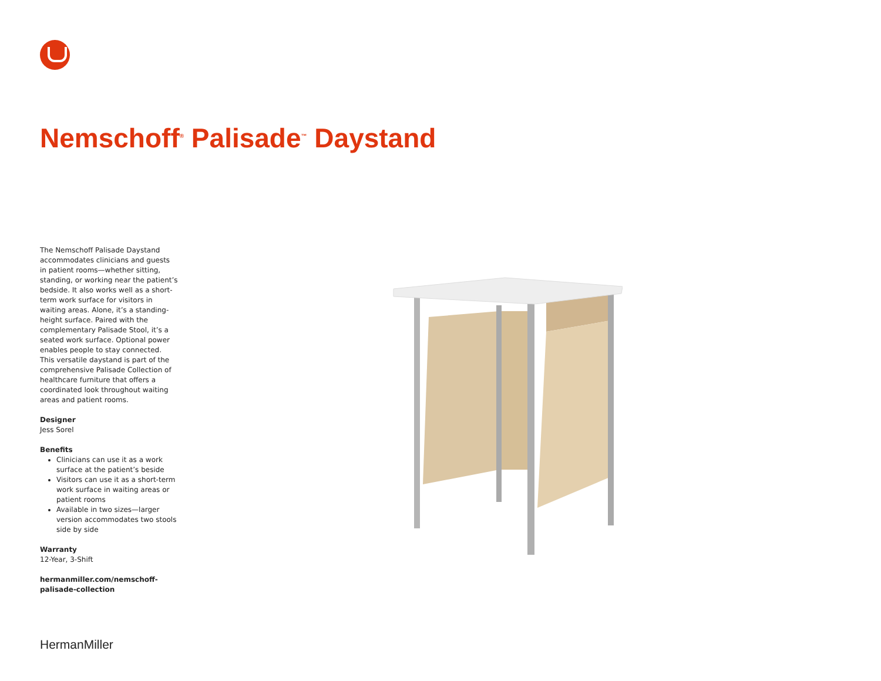Nemschoff<sup>®</sup> Palisade<sup>™</sup> Daystand
The Nemschoff Palisade Daystand accommodates clinicians and guests in patient rooms—whether sitting, standing, or working near the patient’s bedside. It also works well as a short-term work surface for visitors in waiting areas. Alone, it’s a standing-height surface. Paired with the complementary Palisade Stool, it’s a seated work surface. Optional power enables people to stay connected. This versatile daystand is part of the comprehensive Palisade Collection of healthcare furniture that offers a coordinated look throughout waiting areas and patient rooms.
Designer
Jess Sorel
Benefits
Clinicians can use it as a work surface at the patient’s beside
Visitors can use it as a short-term work surface in waiting areas or patient rooms
Available in two sizes—larger version accommodates two stools side by side
Warranty
12-Year, 3-Shift
hermanmiller.com/nemschoff-palisade-collection
HermanMiller